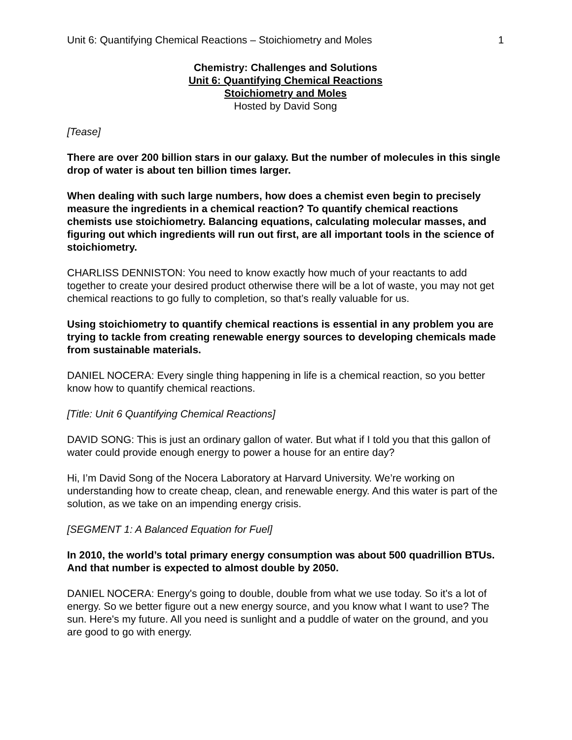Unit 6: Quantifying Chemical Reactions – Stoichiometry and Moles 1
Chemistry: Challenges and Solutions
Unit 6: Quantifying Chemical Reactions
Stoichiometry and Moles
Hosted by David Song
[Tease]
There are over 200 billion stars in our galaxy. But the number of molecules in this single drop of water is about ten billion times larger.
When dealing with such large numbers, how does a chemist even begin to precisely measure the ingredients in a chemical reaction? To quantify chemical reactions chemists use stoichiometry. Balancing equations, calculating molecular masses, and figuring out which ingredients will run out first, are all important tools in the science of stoichiometry.
CHARLISS DENNISTON: You need to know exactly how much of your reactants to add together to create your desired product otherwise there will be a lot of waste, you may not get chemical reactions to go fully to completion, so that’s really valuable for us.
Using stoichiometry to quantify chemical reactions is essential in any problem you are trying to tackle from creating renewable energy sources to developing chemicals made from sustainable materials.
DANIEL NOCERA: Every single thing happening in life is a chemical reaction, so you better know how to quantify chemical reactions.
[Title: Unit 6 Quantifying Chemical Reactions]
DAVID SONG: This is just an ordinary gallon of water. But what if I told you that this gallon of water could provide enough energy to power a house for an entire day?
Hi, I’m David Song of the Nocera Laboratory at Harvard University. We’re working on understanding how to create cheap, clean, and renewable energy. And this water is part of the solution, as we take on an impending energy crisis.
[SEGMENT 1: A Balanced Equation for Fuel]
In 2010, the world’s total primary energy consumption was about 500 quadrillion BTUs. And that number is expected to almost double by 2050.
DANIEL NOCERA: Energy's going to double, double from what we use today. So it's a lot of energy. So we better figure out a new energy source, and you know what I want to use? The sun. Here's my future. All you need is sunlight and a puddle of water on the ground, and you are good to go with energy.